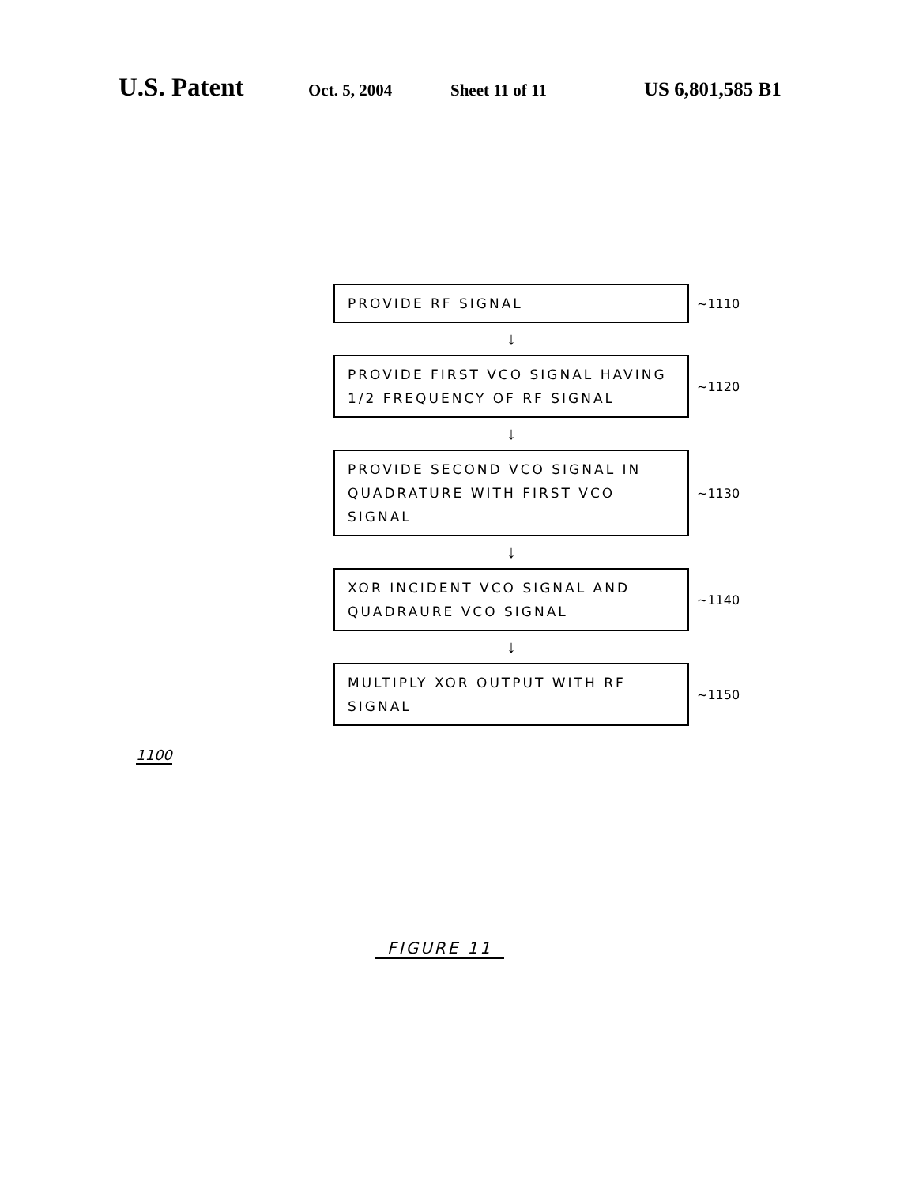U.S. Patent Oct. 5, 2004 Sheet 11 of 11 US 6,801,585 B1
PROVIDE RF SIGNAL
~1110
↓
PROVIDE FIRST VCO SIGNAL HAVING 1/2 FREQUENCY OF RF SIGNAL
~1120
↓
PROVIDE SECOND VCO SIGNAL IN QUADRATURE WITH FIRST VCO SIGNAL
~1130
↓
XOR INCIDENT VCO SIGNAL AND QUADRAURE VCO SIGNAL
~1140
↓
MULTIPLY XOR OUTPUT WITH RF SIGNAL
~1150
1100
FIGURE 11